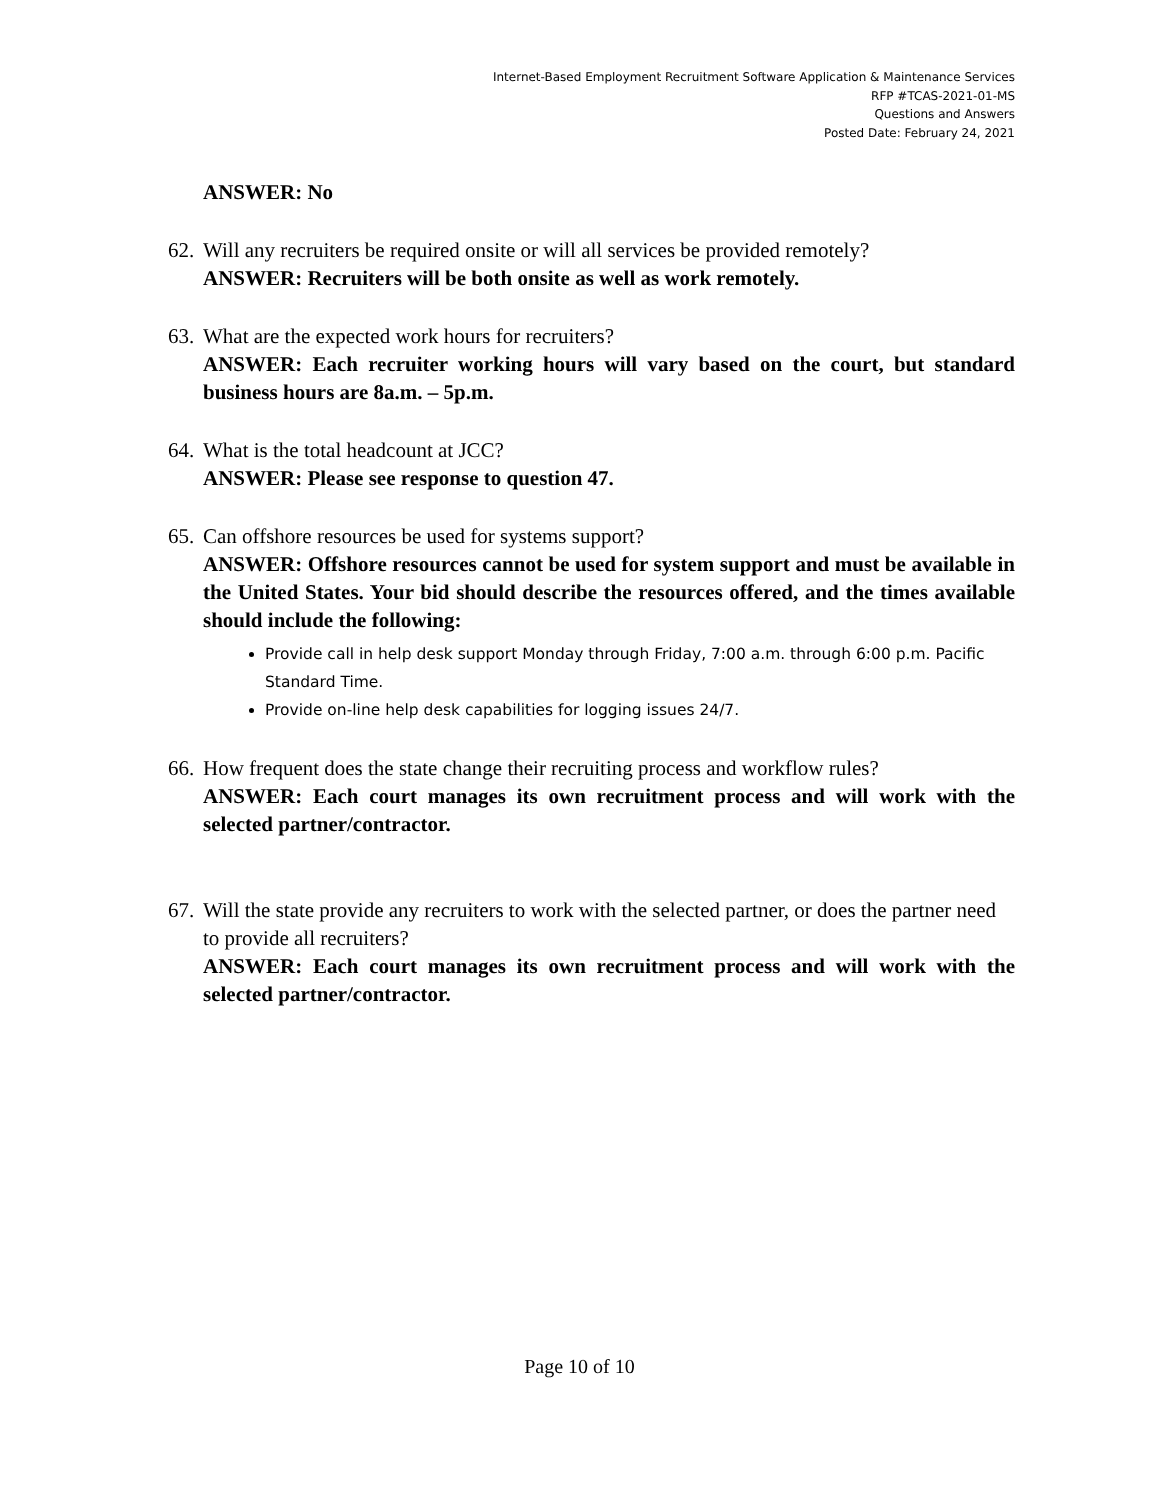Internet-Based Employment Recruitment Software Application & Maintenance Services
RFP #TCAS-2021-01-MS
Questions and Answers
Posted Date: February 24, 2021
ANSWER: No
62.
Will any recruiters be required onsite or will all services be provided remotely?
ANSWER: Recruiters will be both onsite as well as work remotely.
63.
What are the expected work hours for recruiters?
ANSWER: Each recruiter working hours will vary based on the court, but standard business hours are 8a.m. – 5p.m.
64.
What is the total headcount at JCC?
ANSWER: Please see response to question 47.
65.
Can offshore resources be used for systems support?
ANSWER: Offshore resources cannot be used for system support and must be available in the United States. Your bid should describe the resources offered, and the times available should include the following:
Provide call in help desk support Monday through Friday, 7:00 a.m. through 6:00 p.m. Pacific Standard Time.
Provide on-line help desk capabilities for logging issues 24/7.
66.
How frequent does the state change their recruiting process and workflow rules?
ANSWER: Each court manages its own recruitment process and will work with the selected partner/contractor.
67.
Will the state provide any recruiters to work with the selected partner, or does the partner need to provide all recruiters?
ANSWER: Each court manages its own recruitment process and will work with the selected partner/contractor.
Page 10 of 10